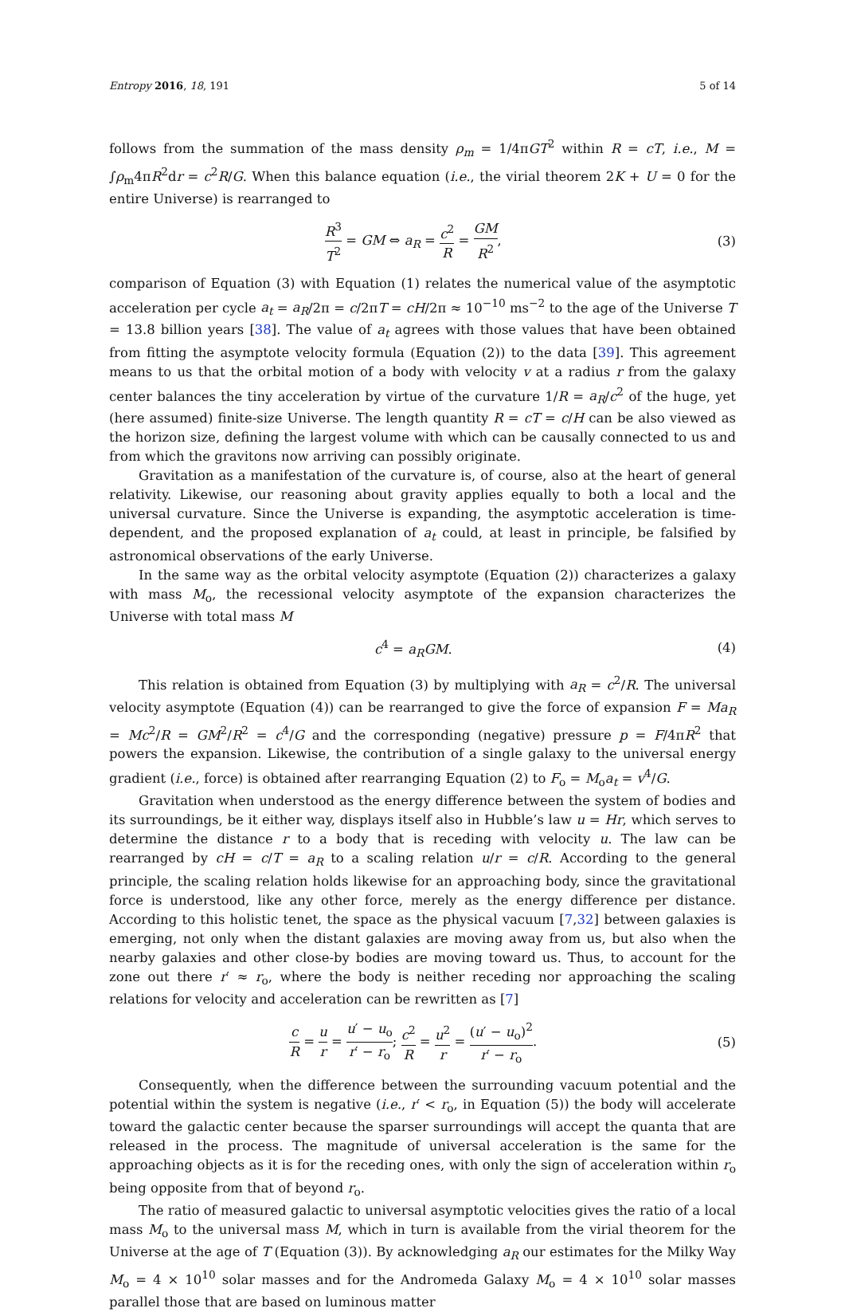Entropy 2016, 18, 191 5 of 14
follows from the summation of the mass density ρ<sub>m</sub> = 1/4πGT<sup>2</sup> within R = cT, i.e., M = ∫ρ<sub>m</sub>4πR<sup>2</sup>dr = c<sup>2</sup>R/G. When this balance equation (i.e., the virial theorem 2K + U = 0 for the entire Universe) is rearranged to
R<sup>3</sup> T<sup>2</sup> = GM ⇔ a<sub>R</sub> = c<sup>2</sup> R = GM R<sup>2</sup>,
(3)
comparison of Equation (3) with Equation (1) relates the numerical value of the asymptotic acceleration per cycle a<sub>t</sub> = a<sub>R</sub>/2π = c/2πT = cH/2π ≈ 10<sup>−10</sup> ms<sup>−2</sup> to the age of the Universe T = 13.8 billion years [38]. The value of a<sub>t</sub> agrees with those values that have been obtained from fitting the asymptote velocity formula (Equation (2)) to the data [39]. This agreement means to us that the orbital motion of a body with velocity v at a radius r from the galaxy center balances the tiny acceleration by virtue of the curvature 1/R = a<sub>R</sub>/c<sup>2</sup> of the huge, yet (here assumed) finite-size Universe. The length quantity R = cT = c/H can be also viewed as the horizon size, defining the largest volume with which can be causally connected to us and from which the gravitons now arriving can possibly originate.
Gravitation as a manifestation of the curvature is, of course, also at the heart of general relativity. Likewise, our reasoning about gravity applies equally to both a local and the universal curvature. Since the Universe is expanding, the asymptotic acceleration is time-dependent, and the proposed explanation of a<sub>t</sub> could, at least in principle, be falsified by astronomical observations of the early Universe.
In the same way as the orbital velocity asymptote (Equation (2)) characterizes a galaxy with mass M<sub>o</sub>, the recessional velocity asymptote of the expansion characterizes the Universe with total mass M
c<sup>4</sup> = a<sub>R</sub>GM. (4)
This relation is obtained from Equation (3) by multiplying with a<sub>R</sub> = c<sup>2</sup>/R. The universal velocity asymptote (Equation (4)) can be rearranged to give the force of expansion F = Ma<sub>R</sub> = Mc<sup>2</sup>/R = GM<sup>2</sup>/R<sup>2</sup> = c<sup>4</sup>/G and the corresponding (negative) pressure p = F/4πR<sup>2</sup> that powers the expansion. Likewise, the contribution of a single galaxy to the universal energy gradient (i.e., force) is obtained after rearranging Equation (2) to F<sub>o</sub> = M<sub>o</sub>a<sub>t</sub> = v<sup>4</sup>/G.
Gravitation when understood as the energy difference between the system of bodies and its surroundings, be it either way, displays itself also in Hubble’s law u = Hr, which serves to determine the distance r to a body that is receding with velocity u. The law can be rearranged by cH = c/T = a<sub>R</sub> to a scaling relation u/r = c/R. According to the general principle, the scaling relation holds likewise for an approaching body, since the gravitational force is understood, like any other force, merely as the energy difference per distance. According to this holistic tenet, the space as the physical vacuum [7,32] between galaxies is emerging, not only when the distant galaxies are moving away from us, but also when the nearby galaxies and other close-by bodies are moving toward us. Thus, to account for the zone out there r′ ≈ r<sub>o</sub>, where the body is neither receding nor approaching the scaling relations for velocity and acceleration can be rewritten as [7]
c R = u r = u′ − u<sub>o</sub> r′ − r<sub>o</sub>; c<sup>2</sup> R = u<sup>2</sup> r = (u′ − u<sub>o</sub>)<sup>2</sup> r′ − r<sub>o</sub>.
(5)
Consequently, when the difference between the surrounding vacuum potential and the potential within the system is negative (i.e., r′ < r<sub>o</sub>, in Equation (5)) the body will accelerate toward the galactic center because the sparser surroundings will accept the quanta that are released in the process. The magnitude of universal acceleration is the same for the approaching objects as it is for the receding ones, with only the sign of acceleration within r<sub>o</sub> being opposite from that of beyond r<sub>o</sub>.
The ratio of measured galactic to universal asymptotic velocities gives the ratio of a local mass M<sub>o</sub> to the universal mass M, which in turn is available from the virial theorem for the Universe at the age of T (Equation (3)). By acknowledging a<sub>R</sub> our estimates for the Milky Way M<sub>o</sub> = 4 × 10<sup>10</sup> solar masses and for the Andromeda Galaxy M<sub>o</sub> = 4 × 10<sup>10</sup> solar masses parallel those that are based on luminous matter